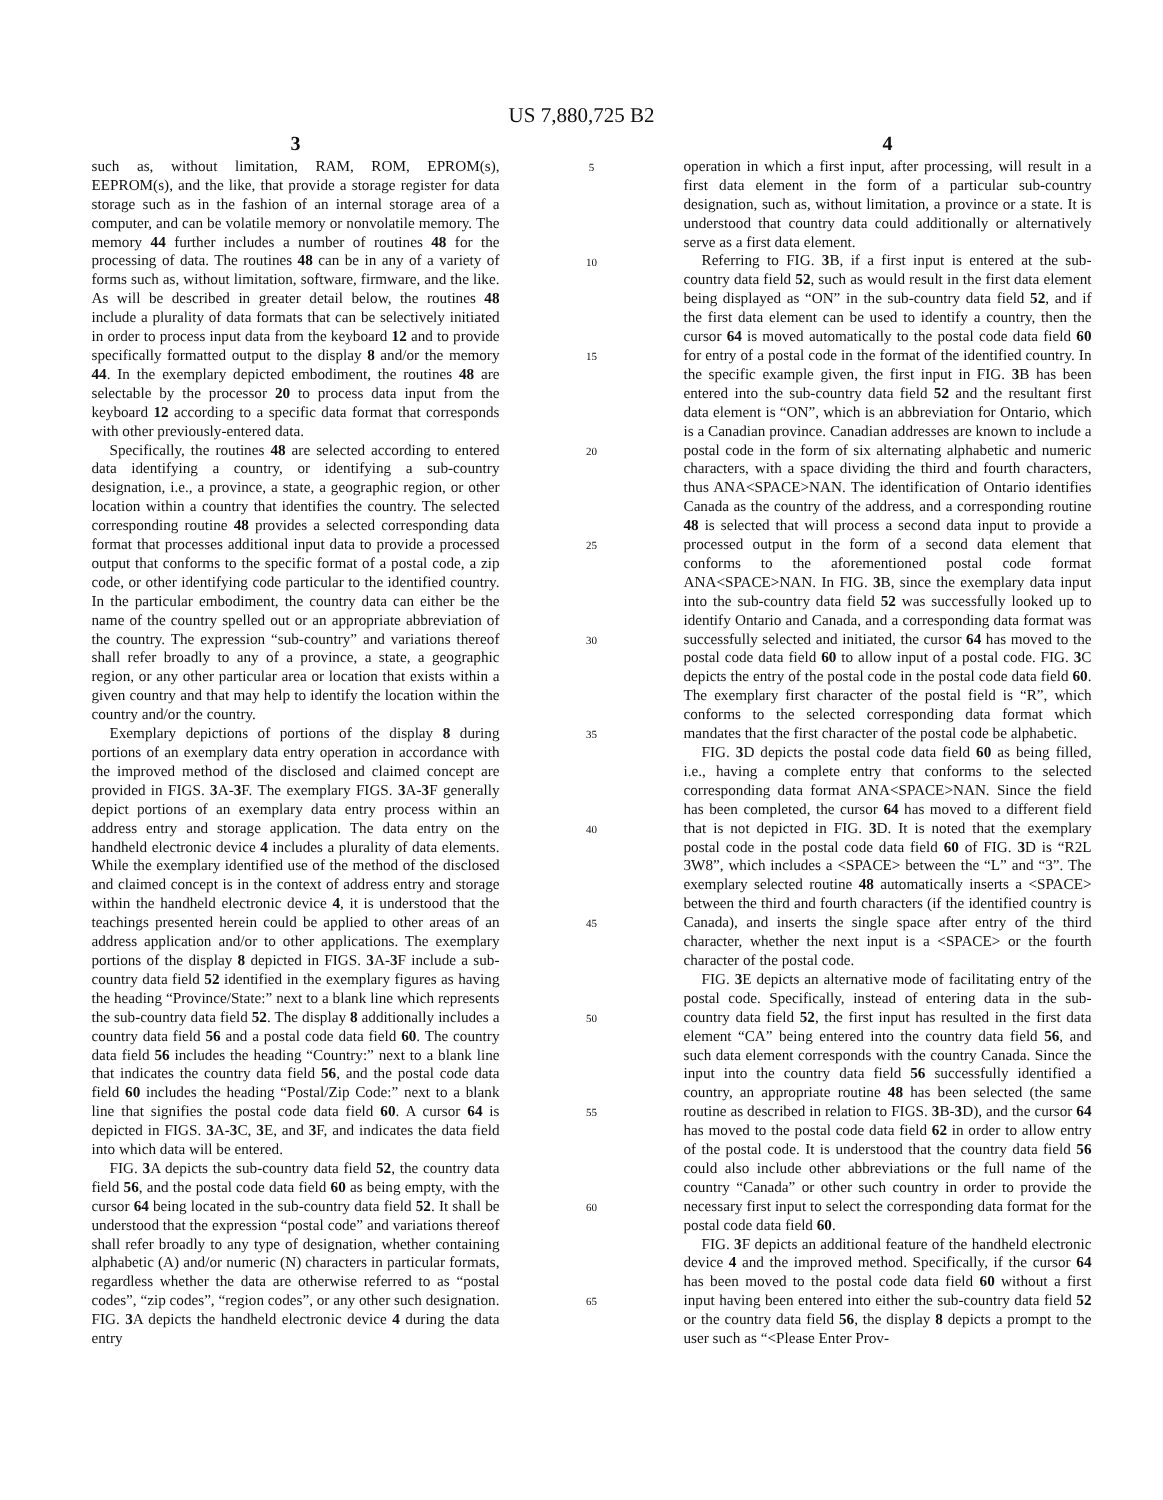US 7,880,725 B2
3
such as, without limitation, RAM, ROM, EPROM(s), EEPROM(s), and the like, that provide a storage register for data storage such as in the fashion of an internal storage area of a computer, and can be volatile memory or nonvolatile memory. The memory 44 further includes a number of routines 48 for the processing of data. The routines 48 can be in any of a variety of forms such as, without limitation, software, firmware, and the like. As will be described in greater detail below, the routines 48 include a plurality of data formats that can be selectively initiated in order to process input data from the keyboard 12 and to provide specifically formatted output to the display 8 and/or the memory 44. In the exemplary depicted embodiment, the routines 48 are selectable by the processor 20 to process data input from the keyboard 12 according to a specific data format that corresponds with other previously-entered data.
Specifically, the routines 48 are selected according to entered data identifying a country, or identifying a sub-country designation, i.e., a province, a state, a geographic region, or other location within a country that identifies the country. The selected corresponding routine 48 provides a selected corresponding data format that processes additional input data to provide a processed output that conforms to the specific format of a postal code, a zip code, or other identifying code particular to the identified country. In the particular embodiment, the country data can either be the name of the country spelled out or an appropriate abbreviation of the country. The expression “sub-country” and variations thereof shall refer broadly to any of a province, a state, a geographic region, or any other particular area or location that exists within a given country and that may help to identify the location within the country and/or the country.
Exemplary depictions of portions of the display 8 during portions of an exemplary data entry operation in accordance with the improved method of the disclosed and claimed concept are provided in FIGS. 3 A-3 F. The exemplary FIGS. 3 A-3 F generally depict portions of an exemplary data entry process within an address entry and storage application. The data entry on the handheld electronic device 4 includes a plurality of data elements. While the exemplary identified use of the method of the disclosed and claimed concept is in the context of address entry and storage within the handheld electronic device 4, it is understood that the teachings presented herein could be applied to other areas of an address application and/or to other applications. The exemplary portions of the display 8 depicted in FIGS. 3 A-3 F include a sub-country data field 52 identified in the exemplary figures as having the heading “Province/State:” next to a blank line which represents the sub-country data field 52. The display 8 additionally includes a country data field 56 and a postal code data field 60. The country data field 56 includes the heading “Country:” next to a blank line that indicates the country data field 56, and the postal code data field 60 includes the heading “Postal/Zip Code:” next to a blank line that signifies the postal code data field 60. A cursor 64 is depicted in FIGS. 3 A-3 C, 3 E, and 3 F, and indicates the data field into which data will be entered.
FIG. 3 A depicts the sub-country data field 52, the country data field 56, and the postal code data field 60 as being empty, with the cursor 64 being located in the sub-country data field 52. It shall be understood that the expression “postal code” and variations thereof shall refer broadly to any type of designation, whether containing alphabetic (A) and/or numeric (N) characters in particular formats, regardless whether the data are otherwise referred to as “postal codes”, “zip codes”, “region codes”, or any other such designation. FIG. 3 A depicts the handheld electronic device 4 during the data entry
5
10
15
20
25
30
35
40
45
50
55
60
65
4
operation in which a first input, after processing, will result in a first data element in the form of a particular sub-country designation, such as, without limitation, a province or a state. It is understood that country data could additionally or alternatively serve as a first data element.
Referring to FIG. 3 B, if a first input is entered at the sub-country data field 52, such as would result in the first data element being displayed as “ON” in the sub-country data field 52, and if the first data element can be used to identify a country, then the cursor 64 is moved automatically to the postal code data field 60 for entry of a postal code in the format of the identified country. In the specific example given, the first input in FIG. 3 B has been entered into the sub-country data field 52 and the resultant first data element is “ON”, which is an abbreviation for Ontario, which is a Canadian province. Canadian addresses are known to include a postal code in the form of six alternating alphabetic and numeric characters, with a space dividing the third and fourth characters, thus ANA<SPACE>NAN. The identification of Ontario identifies Canada as the country of the address, and a corresponding routine 48 is selected that will process a second data input to provide a processed output in the form of a second data element that conforms to the aforementioned postal code format ANA<SPACE>NAN. In FIG. 3 B, since the exemplary data input into the sub-country data field 52 was successfully looked up to identify Ontario and Canada, and a corresponding data format was successfully selected and initiated, the cursor 64 has moved to the postal code data field 60 to allow input of a postal code. FIG. 3 C depicts the entry of the postal code in the postal code data field 60. The exemplary first character of the postal field is “R”, which conforms to the selected corresponding data format which mandates that the first character of the postal code be alphabetic.
FIG. 3 D depicts the postal code data field 60 as being filled, i.e., having a complete entry that conforms to the selected corresponding data format ANA<SPACE>NAN. Since the field has been completed, the cursor 64 has moved to a different field that is not depicted in FIG. 3 D. It is noted that the exemplary postal code in the postal code data field 60 of FIG. 3 D is “R2L 3W8”, which includes a <SPACE> between the “L” and “3”. The exemplary selected routine 48 automatically inserts a <SPACE> between the third and fourth characters (if the identified country is Canada), and inserts the single space after entry of the third character, whether the next input is a <SPACE> or the fourth character of the postal code.
FIG. 3 E depicts an alternative mode of facilitating entry of the postal code. Specifically, instead of entering data in the sub-country data field 52, the first input has resulted in the first data element “CA” being entered into the country data field 56, and such data element corresponds with the country Canada. Since the input into the country data field 56 successfully identified a country, an appropriate routine 48 has been selected (the same routine as described in relation to FIGS. 3 B-3 D), and the cursor 64 has moved to the postal code data field 62 in order to allow entry of the postal code. It is understood that the country data field 56 could also include other abbreviations or the full name of the country “Canada” or other such country in order to provide the necessary first input to select the corresponding data format for the postal code data field 60.
FIG. 3 F depicts an additional feature of the handheld electronic device 4 and the improved method. Specifically, if the cursor 64 has been moved to the postal code data field 60 without a first input having been entered into either the sub-country data field 52 or the country data field 56, the display 8 depicts a prompt to the user such as “<Please Enter Prov-